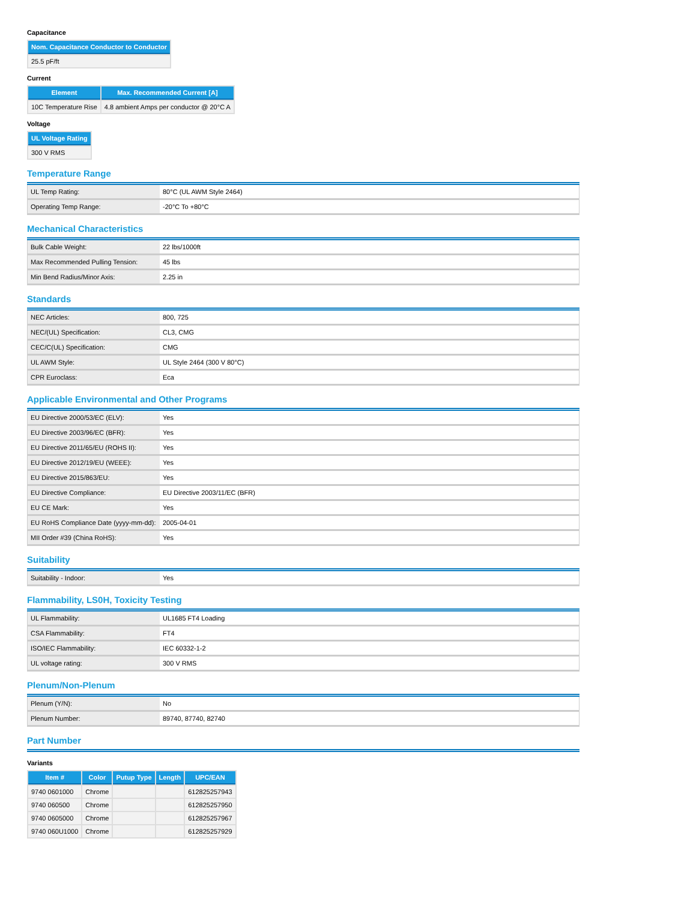Capacitance
| Nom. Capacitance Conductor to Conductor |
| --- |
| 25.5 pF/ft |
Current
| Element | Max. Recommended Current [A] |
| --- | --- |
| 10C Temperature Rise | 4.8 ambient Amps per conductor @ 20°C A |
Voltage
| UL Voltage Rating |
| --- |
| 300 V RMS |
Temperature Range
| UL Temp Rating: | 80°C (UL AWM Style 2464) |
| Operating Temp Range: | -20°C To +80°C |
Mechanical Characteristics
| Bulk Cable Weight: | 22 lbs/1000ft |
| Max Recommended Pulling Tension: | 45 lbs |
| Min Bend Radius/Minor Axis: | 2.25 in |
Standards
| NEC Articles: | 800, 725 |
| NEC/(UL) Specification: | CL3, CMG |
| CEC/C(UL) Specification: | CMG |
| UL AWM Style: | UL Style 2464 (300 V 80°C) |
| CPR Euroclass: | Eca |
Applicable Environmental and Other Programs
| EU Directive 2000/53/EC (ELV): | Yes |
| EU Directive 2003/96/EC (BFR): | Yes |
| EU Directive 2011/65/EU (ROHS II): | Yes |
| EU Directive 2012/19/EU (WEEE): | Yes |
| EU Directive 2015/863/EU: | Yes |
| EU Directive Compliance: | EU Directive 2003/11/EC (BFR) |
| EU CE Mark: | Yes |
| EU RoHS Compliance Date (yyyy-mm-dd): | 2005-04-01 |
| MII Order #39 (China RoHS): | Yes |
Suitability
| Suitability - Indoor: | Yes |
Flammability, LS0H, Toxicity Testing
| UL Flammability: | UL1685 FT4 Loading |
| CSA Flammability: | FT4 |
| ISO/IEC Flammability: | IEC 60332-1-2 |
| UL voltage rating: | 300 V RMS |
Plenum/Non-Plenum
| Plenum (Y/N): | No |
| Plenum Number: | 89740, 87740, 82740 |
Part Number
Variants
| Item # | Color | Putup Type | Length | UPC/EAN |
| --- | --- | --- | --- | --- |
| 9740 0601000 | Chrome | | | 612825257943 |
| 9740 060500 | Chrome | | | 612825257950 |
| 9740 0605000 | Chrome | | | 612825257967 |
| 9740 060U1000 | Chrome | | | 612825257929 |